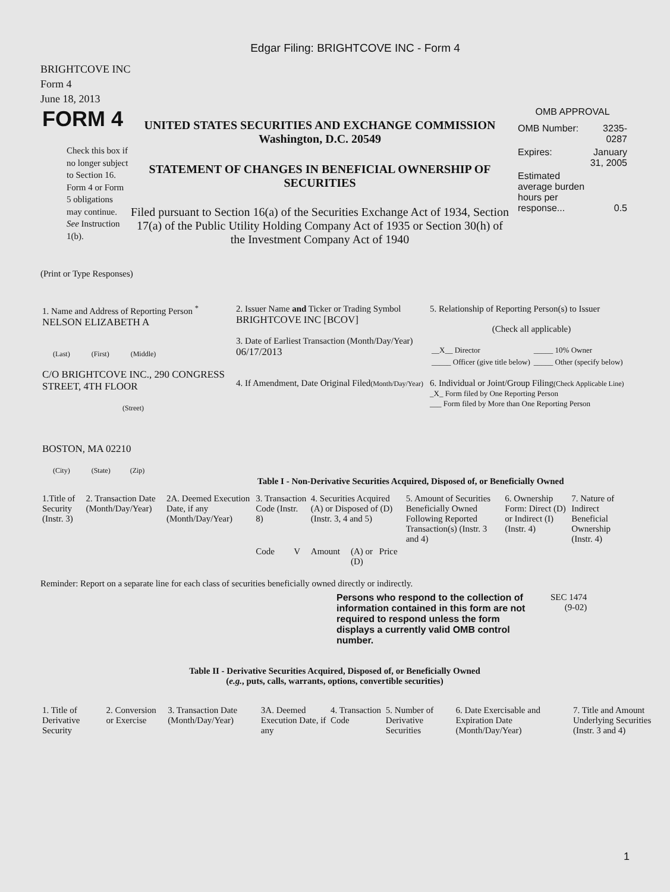Edgar Filing: BRIGHTCOVE INC - Form 4
BRIGHTCOVE INC
Form 4
June 18, 2013
FORM 4
Check this box if no longer subject to Section 16. Form 4 or Form 5 obligations may continue. See Instruction 1(b).
UNITED STATES SECURITIES AND EXCHANGE COMMISSION
Washington, D.C. 20549
STATEMENT OF CHANGES IN BENEFICIAL OWNERSHIP OF SECURITIES
Filed pursuant to Section 16(a) of the Securities Exchange Act of 1934, Section 17(a) of the Public Utility Holding Company Act of 1935 or Section 30(h) of the Investment Company Act of 1940
OMB APPROVAL
| OMB Number: | 3235-0287 |
| Expires: | January 31, 2005 |
| Estimated average burden hours per response... | 0.5 |
(Print or Type Responses)
| 1. Name and Address of Reporting Person <sup>*</sup> NELSON ELIZABETH A (Last) (First) (Middle) C/O BRIGHTCOVE INC., 290 CONGRESS STREET, 4TH FLOOR (Street) BOSTON, MA 02210 (City) (State) (Zip) | 2. Issuer Name and Ticker or Trading Symbol BRIGHTCOVE INC [BCOV] 3. Date of Earliest Transaction (Month/Day/Year) 06/17/2013 4. If Amendment, Date Original Filed (Month/Day/Year) | 5. Relationship of Reporting Person(s) to Issuer (Check all applicable) / __X__ Director / _____ 10% Owner / / _____ Officer (give title below) / _____ Other (specify below) / 6. Individual or Joint/Group Filing (Check Applicable Line) _X_ Form filed by One Reporting Person ___ Form filed by More than One Reporting Person |
Table I - Non-Derivative Securities Acquired, Disposed of, or Beneficially Owned
| 1.Title of Security (Instr. 3) | 2. Transaction Date (Month/Day/Year) | 2A. Deemed Execution Date, if any (Month/Day/Year) | 3. Transaction Code (Instr. 8) | | 4. Securities Acquired (A) or Disposed of (D) (Instr. 3, 4 and 5) | | | 5. Amount of Securities Beneficially Owned Following Reported Transaction(s) (Instr. 3 and 4) | 6. Ownership Form: Direct (D) or Indirect (I) (Instr. 4) | 7. Nature of Indirect Beneficial Ownership (Instr. 4) |
| --- | --- | --- | --- | --- | --- | --- | --- | --- | --- | --- |
| | | | Code | V | Amount | (A) or (D) | Price | | | |
Reminder: Report on a separate line for each class of securities beneficially owned directly or indirectly.
Persons who respond to the collection of information contained in this form are not required to respond unless the form displays a currently valid OMB control number.
SEC 1474
(9-02)
Table II - Derivative Securities Acquired, Disposed of, or Beneficially Owned
(e.g., puts, calls, warrants, options, convertible securities)
| 1. Title of Derivative Security | 2. Conversion or Exercise | 3. Transaction Date (Month/Day/Year) | 3A. Deemed Execution Date, if any | 4. Transaction Code | 5. Number of Derivative Securities | 6. Date Exercisable and Expiration Date (Month/Day/Year) | 7. Title and Amount Underlying Securities (Instr. 3 and 4) |
| --- | --- | --- | --- | --- | --- | --- | --- |
1